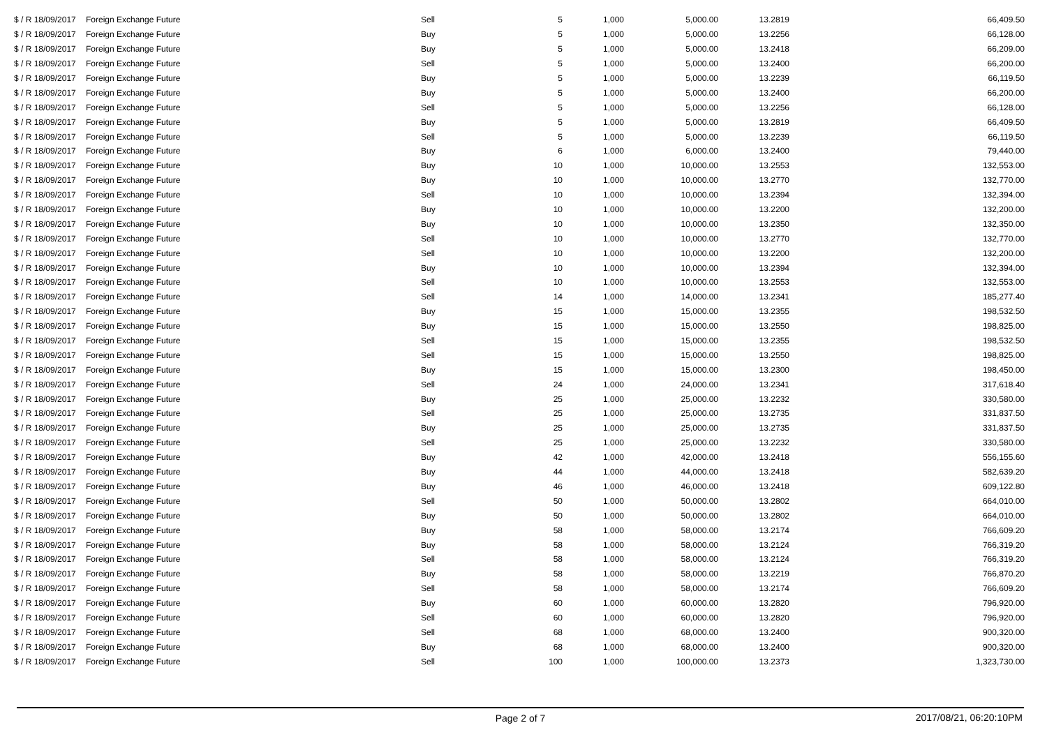| $ / R 18/09/2017 | Foreign Exchange Future | Sell | 5 | 1,000 | 5,000.00 | 13.2819 | 66,409.50 |
| $ / R 18/09/2017 | Foreign Exchange Future | Buy | 5 | 1,000 | 5,000.00 | 13.2256 | 66,128.00 |
| $ / R 18/09/2017 | Foreign Exchange Future | Buy | 5 | 1,000 | 5,000.00 | 13.2418 | 66,209.00 |
| $ / R 18/09/2017 | Foreign Exchange Future | Sell | 5 | 1,000 | 5,000.00 | 13.2400 | 66,200.00 |
| $ / R 18/09/2017 | Foreign Exchange Future | Buy | 5 | 1,000 | 5,000.00 | 13.2239 | 66,119.50 |
| $ / R 18/09/2017 | Foreign Exchange Future | Buy | 5 | 1,000 | 5,000.00 | 13.2400 | 66,200.00 |
| $ / R 18/09/2017 | Foreign Exchange Future | Sell | 5 | 1,000 | 5,000.00 | 13.2256 | 66,128.00 |
| $ / R 18/09/2017 | Foreign Exchange Future | Buy | 5 | 1,000 | 5,000.00 | 13.2819 | 66,409.50 |
| $ / R 18/09/2017 | Foreign Exchange Future | Sell | 5 | 1,000 | 5,000.00 | 13.2239 | 66,119.50 |
| $ / R 18/09/2017 | Foreign Exchange Future | Buy | 6 | 1,000 | 6,000.00 | 13.2400 | 79,440.00 |
| $ / R 18/09/2017 | Foreign Exchange Future | Buy | 10 | 1,000 | 10,000.00 | 13.2553 | 132,553.00 |
| $ / R 18/09/2017 | Foreign Exchange Future | Buy | 10 | 1,000 | 10,000.00 | 13.2770 | 132,770.00 |
| $ / R 18/09/2017 | Foreign Exchange Future | Sell | 10 | 1,000 | 10,000.00 | 13.2394 | 132,394.00 |
| $ / R 18/09/2017 | Foreign Exchange Future | Buy | 10 | 1,000 | 10,000.00 | 13.2200 | 132,200.00 |
| $ / R 18/09/2017 | Foreign Exchange Future | Buy | 10 | 1,000 | 10,000.00 | 13.2350 | 132,350.00 |
| $ / R 18/09/2017 | Foreign Exchange Future | Sell | 10 | 1,000 | 10,000.00 | 13.2770 | 132,770.00 |
| $ / R 18/09/2017 | Foreign Exchange Future | Sell | 10 | 1,000 | 10,000.00 | 13.2200 | 132,200.00 |
| $ / R 18/09/2017 | Foreign Exchange Future | Buy | 10 | 1,000 | 10,000.00 | 13.2394 | 132,394.00 |
| $ / R 18/09/2017 | Foreign Exchange Future | Sell | 10 | 1,000 | 10,000.00 | 13.2553 | 132,553.00 |
| $ / R 18/09/2017 | Foreign Exchange Future | Sell | 14 | 1,000 | 14,000.00 | 13.2341 | 185,277.40 |
| $ / R 18/09/2017 | Foreign Exchange Future | Buy | 15 | 1,000 | 15,000.00 | 13.2355 | 198,532.50 |
| $ / R 18/09/2017 | Foreign Exchange Future | Buy | 15 | 1,000 | 15,000.00 | 13.2550 | 198,825.00 |
| $ / R 18/09/2017 | Foreign Exchange Future | Sell | 15 | 1,000 | 15,000.00 | 13.2355 | 198,532.50 |
| $ / R 18/09/2017 | Foreign Exchange Future | Sell | 15 | 1,000 | 15,000.00 | 13.2550 | 198,825.00 |
| $ / R 18/09/2017 | Foreign Exchange Future | Buy | 15 | 1,000 | 15,000.00 | 13.2300 | 198,450.00 |
| $ / R 18/09/2017 | Foreign Exchange Future | Sell | 24 | 1,000 | 24,000.00 | 13.2341 | 317,618.40 |
| $ / R 18/09/2017 | Foreign Exchange Future | Buy | 25 | 1,000 | 25,000.00 | 13.2232 | 330,580.00 |
| $ / R 18/09/2017 | Foreign Exchange Future | Sell | 25 | 1,000 | 25,000.00 | 13.2735 | 331,837.50 |
| $ / R 18/09/2017 | Foreign Exchange Future | Buy | 25 | 1,000 | 25,000.00 | 13.2735 | 331,837.50 |
| $ / R 18/09/2017 | Foreign Exchange Future | Sell | 25 | 1,000 | 25,000.00 | 13.2232 | 330,580.00 |
| $ / R 18/09/2017 | Foreign Exchange Future | Buy | 42 | 1,000 | 42,000.00 | 13.2418 | 556,155.60 |
| $ / R 18/09/2017 | Foreign Exchange Future | Buy | 44 | 1,000 | 44,000.00 | 13.2418 | 582,639.20 |
| $ / R 18/09/2017 | Foreign Exchange Future | Buy | 46 | 1,000 | 46,000.00 | 13.2418 | 609,122.80 |
| $ / R 18/09/2017 | Foreign Exchange Future | Sell | 50 | 1,000 | 50,000.00 | 13.2802 | 664,010.00 |
| $ / R 18/09/2017 | Foreign Exchange Future | Buy | 50 | 1,000 | 50,000.00 | 13.2802 | 664,010.00 |
| $ / R 18/09/2017 | Foreign Exchange Future | Buy | 58 | 1,000 | 58,000.00 | 13.2174 | 766,609.20 |
| $ / R 18/09/2017 | Foreign Exchange Future | Buy | 58 | 1,000 | 58,000.00 | 13.2124 | 766,319.20 |
| $ / R 18/09/2017 | Foreign Exchange Future | Sell | 58 | 1,000 | 58,000.00 | 13.2124 | 766,319.20 |
| $ / R 18/09/2017 | Foreign Exchange Future | Buy | 58 | 1,000 | 58,000.00 | 13.2219 | 766,870.20 |
| $ / R 18/09/2017 | Foreign Exchange Future | Sell | 58 | 1,000 | 58,000.00 | 13.2174 | 766,609.20 |
| $ / R 18/09/2017 | Foreign Exchange Future | Buy | 60 | 1,000 | 60,000.00 | 13.2820 | 796,920.00 |
| $ / R 18/09/2017 | Foreign Exchange Future | Sell | 60 | 1,000 | 60,000.00 | 13.2820 | 796,920.00 |
| $ / R 18/09/2017 | Foreign Exchange Future | Sell | 68 | 1,000 | 68,000.00 | 13.2400 | 900,320.00 |
| $ / R 18/09/2017 | Foreign Exchange Future | Buy | 68 | 1,000 | 68,000.00 | 13.2400 | 900,320.00 |
| $ / R 18/09/2017 | Foreign Exchange Future | Sell | 100 | 1,000 | 100,000.00 | 13.2373 | 1,323,730.00 |
Page 2 of 7
2017/08/21, 06:20:10PM